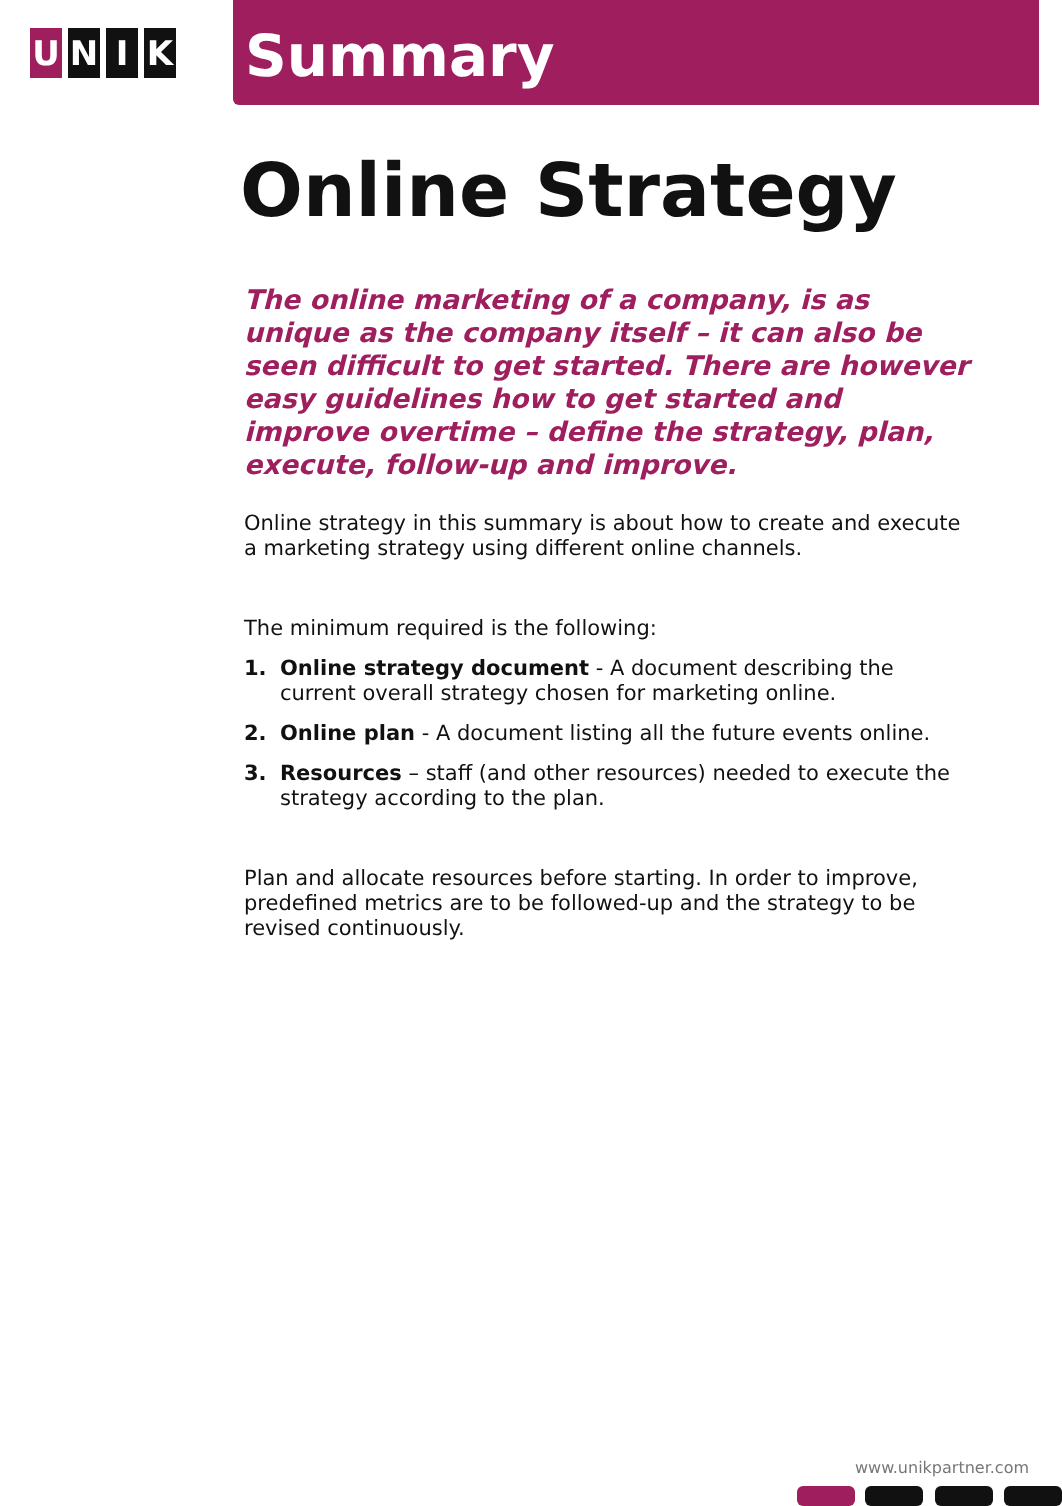U N I K
Summary
Online Strategy
The online marketing of a company, is as unique as the company itself – it can also be seen difficult to get started. There are however easy guidelines how to get started and improve overtime – define the strategy, plan, execute, follow-up and improve.
Online strategy in this summary is about how to create and execute a marketing strategy using different online channels.
The minimum required is the following:
1. Online strategy document - A document describing the current overall strategy chosen for marketing online.
2. Online plan - A document listing all the future events online.
3. Resources – staff (and other resources) needed to execute the strategy according to the plan.
Plan and allocate resources before starting. In order to improve, predefined metrics are to be followed-up and the strategy to be revised continuously.
www.unikpartner.com